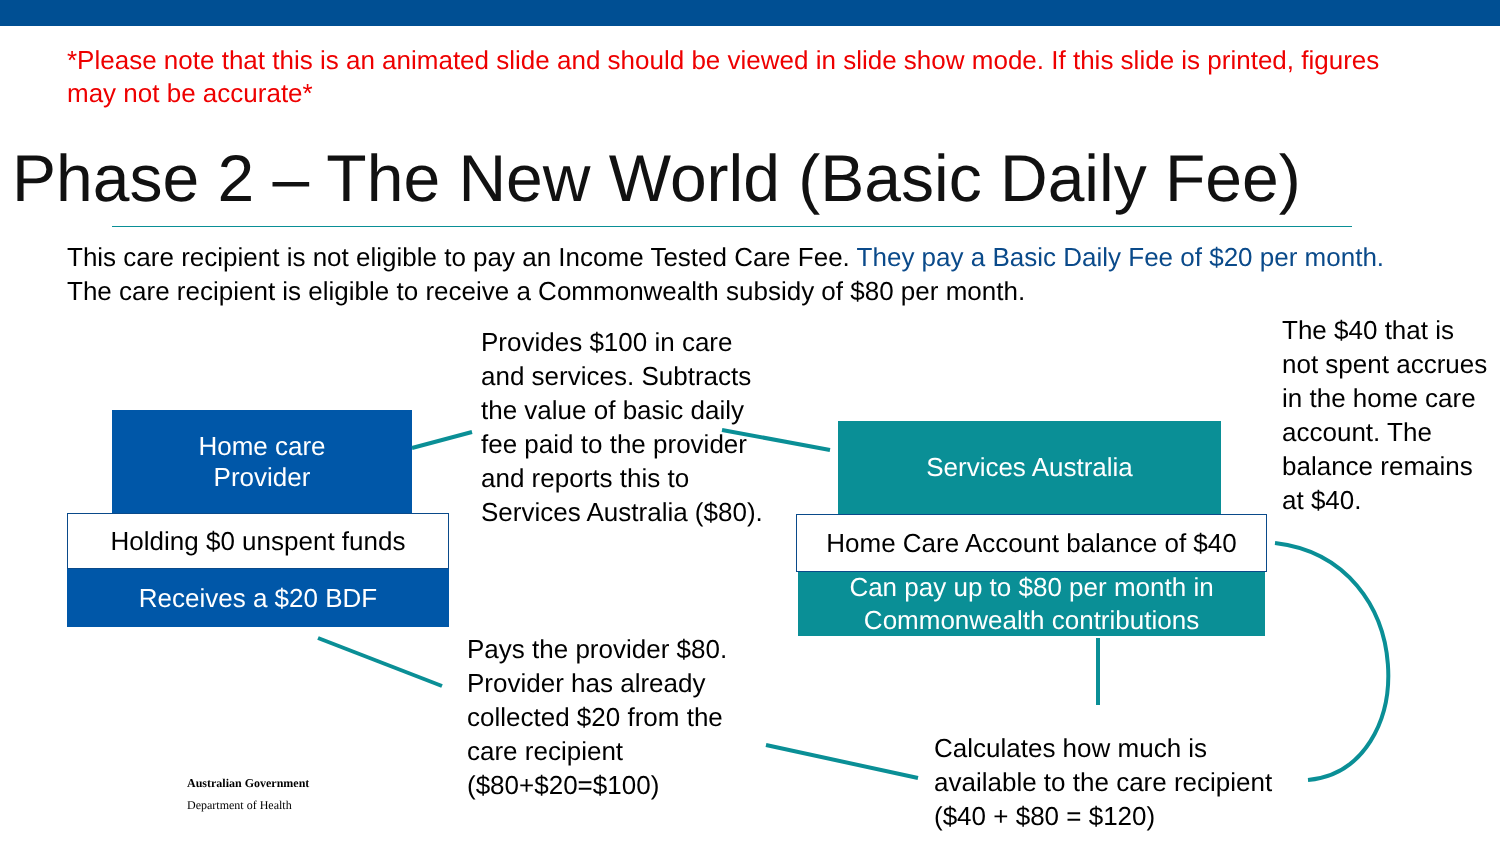*Please note that this is an animated slide and should be viewed in slide show mode. If this slide is printed, figures may not be accurate*
Phase 2 – The New World (Basic Daily Fee)
This care recipient is not eligible to pay an Income Tested Care Fee. They pay a Basic Daily Fee of $20 per month. The care recipient is eligible to receive a Commonwealth subsidy of $80 per month.
Home care
Provider
Holding $0 unspent funds
Receives a $20 BDF
Provides $100 in care and services. Subtracts the value of basic daily fee paid to the provider and reports this to Services Australia ($80).
Services Australia
Home Care Account balance of $40
Can pay up to $80 per month in Commonwealth contributions
The $40 that is not spent accrues in the home care account. The balance remains at $40.
Pays the provider $80. Provider has already collected $20 from the care recipient ($80+$20=$100)
Calculates how much is available to the care recipient ($40 + $80 = $120)
Australian Government
Department of Health